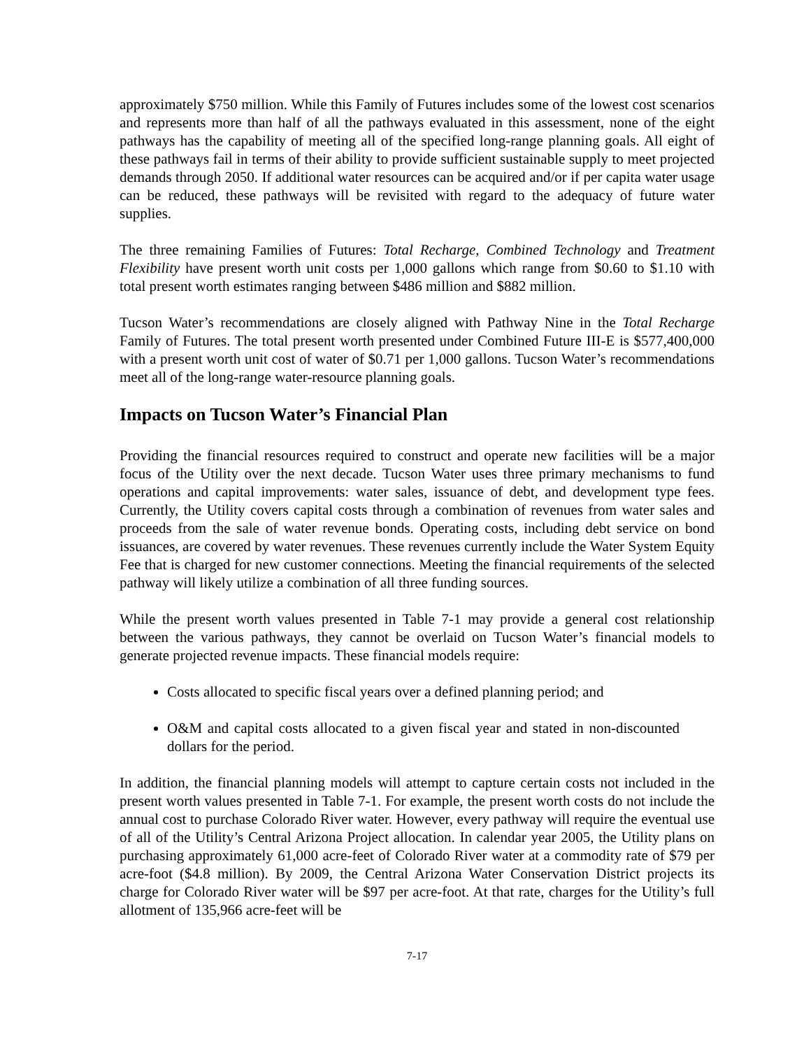approximately $750 million. While this Family of Futures includes some of the lowest cost scenarios and represents more than half of all the pathways evaluated in this assessment, none of the eight pathways has the capability of meeting all of the specified long-range planning goals. All eight of these pathways fail in terms of their ability to provide sufficient sustainable supply to meet projected demands through 2050. If additional water resources can be acquired and/or if per capita water usage can be reduced, these pathways will be revisited with regard to the adequacy of future water supplies.
The three remaining Families of Futures: Total Recharge, Combined Technology and Treatment Flexibility have present worth unit costs per 1,000 gallons which range from $0.60 to $1.10 with total present worth estimates ranging between $486 million and $882 million.
Tucson Water’s recommendations are closely aligned with Pathway Nine in the Total Recharge Family of Futures. The total present worth presented under Combined Future III-E is $577,400,000 with a present worth unit cost of water of $0.71 per 1,000 gallons. Tucson Water’s recommendations meet all of the long-range water-resource planning goals.
Impacts on Tucson Water’s Financial Plan
Providing the financial resources required to construct and operate new facilities will be a major focus of the Utility over the next decade. Tucson Water uses three primary mechanisms to fund operations and capital improvements: water sales, issuance of debt, and development type fees. Currently, the Utility covers capital costs through a combination of revenues from water sales and proceeds from the sale of water revenue bonds. Operating costs, including debt service on bond issuances, are covered by water revenues. These revenues currently include the Water System Equity Fee that is charged for new customer connections. Meeting the financial requirements of the selected pathway will likely utilize a combination of all three funding sources.
While the present worth values presented in Table 7-1 may provide a general cost relationship between the various pathways, they cannot be overlaid on Tucson Water’s financial models to generate projected revenue impacts. These financial models require:
Costs allocated to specific fiscal years over a defined planning period; and
O&M and capital costs allocated to a given fiscal year and stated in non-discounted dollars for the period.
In addition, the financial planning models will attempt to capture certain costs not included in the present worth values presented in Table 7-1. For example, the present worth costs do not include the annual cost to purchase Colorado River water. However, every pathway will require the eventual use of all of the Utility’s Central Arizona Project allocation. In calendar year 2005, the Utility plans on purchasing approximately 61,000 acre-feet of Colorado River water at a commodity rate of $79 per acre-foot ($4.8 million). By 2009, the Central Arizona Water Conservation District projects its charge for Colorado River water will be $97 per acre-foot. At that rate, charges for the Utility’s full allotment of 135,966 acre-feet will be
7-17